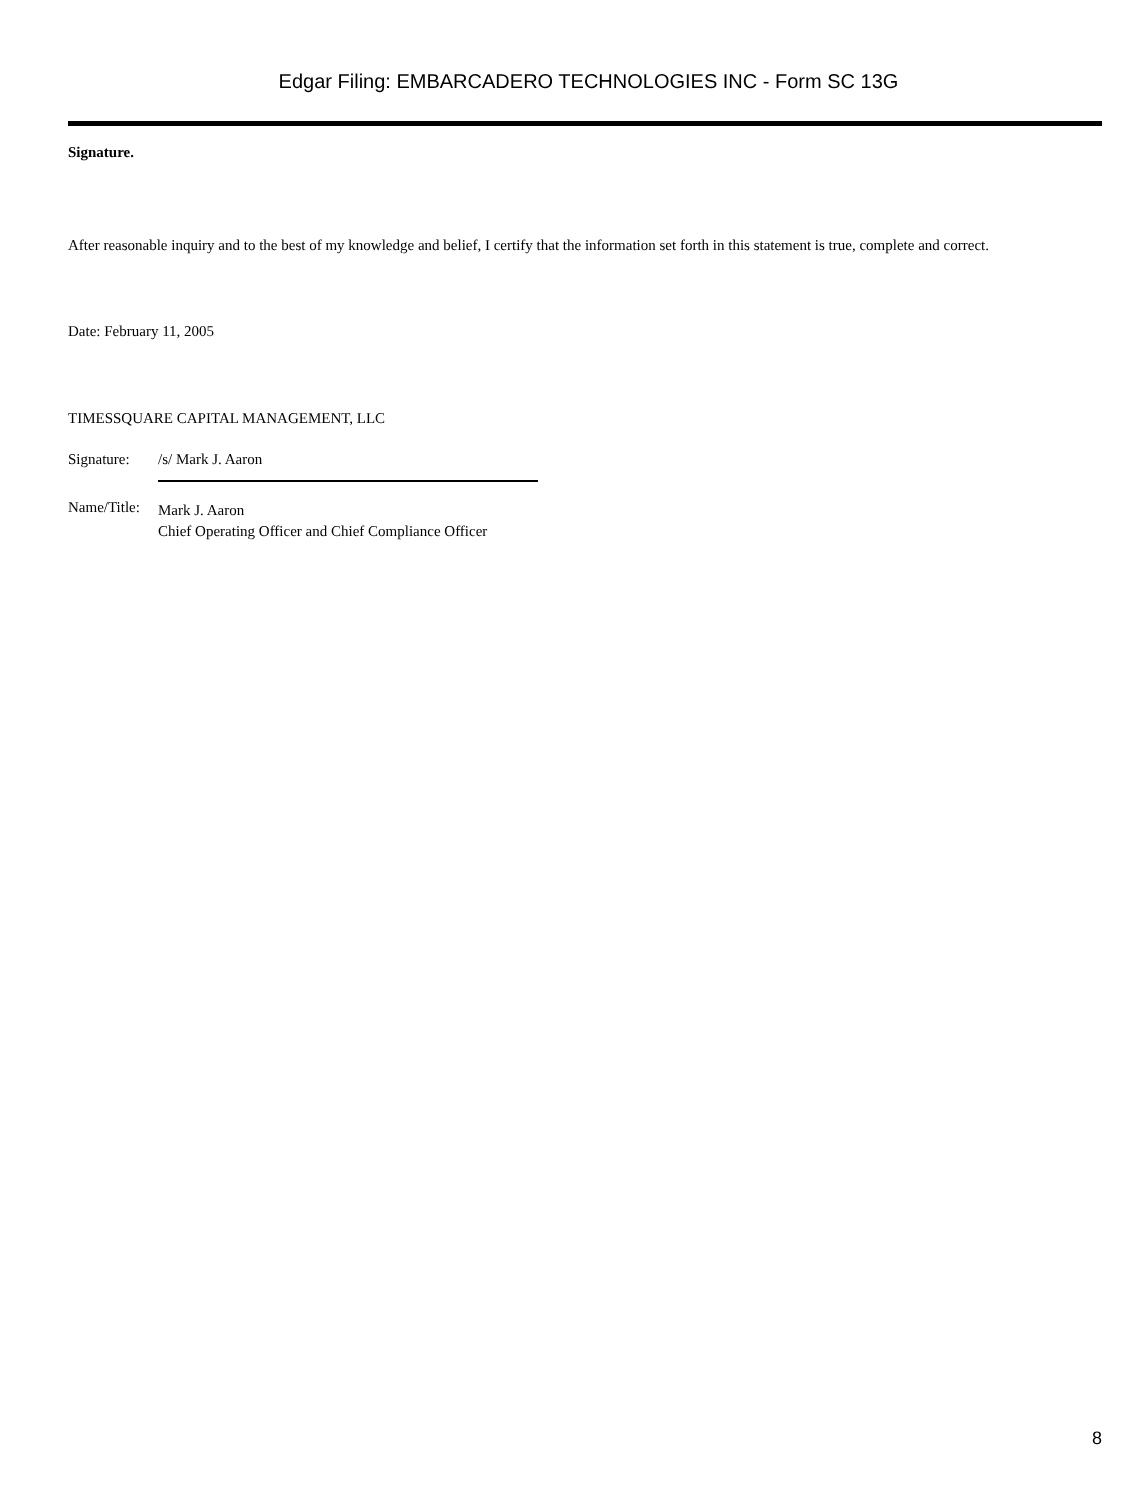Edgar Filing: EMBARCADERO TECHNOLOGIES INC - Form SC 13G
Signature.
After reasonable inquiry and to the best of my knowledge and belief, I certify that the information set forth in this statement is true, complete and correct.
Date: February 11, 2005
TIMESSQUARE CAPITAL MANAGEMENT, LLC
| Signature: | /s/ Mark J. Aaron |
| Name/Title: | Mark J. Aaron Chief Operating Officer and Chief Compliance Officer |
8